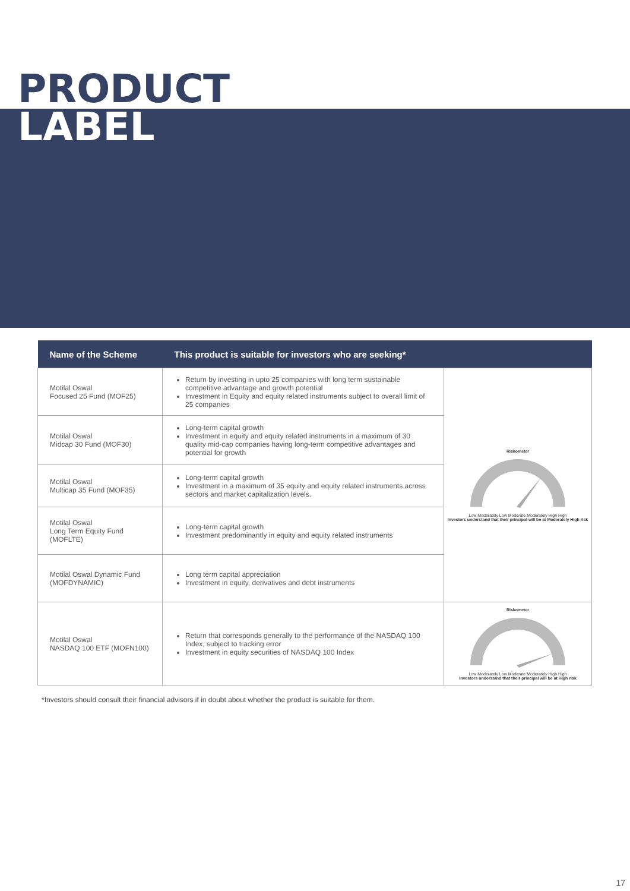PRODUCT
LABEL
| Name of the Scheme | This product is suitable for investors who are seeking* | |
| --- | --- | --- |
| Motilal Oswal Focused 25 Fund (MOF25) | Return by investing in upto 25 companies with long term sustainable competitive advantage and growth potential Investment in Equity and equity related instruments subject to overall limit of 25 companies | Riskometer Low Moderately Low Moderate Moderately High High Investors understand that their principal will be at Moderately High risk |
| Motilal Oswal Midcap 30 Fund (MOF30) | Long-term capital growth Investment in equity and equity related instruments in a maximum of 30 quality mid-cap companies having long-term competitive advantages and potential for growth | |
| Motilal Oswal Multicap 35 Fund (MOF35) | Long-term capital growth Investment in a maximum of 35 equity and equity related instruments across sectors and market capitalization levels. | |
| Motilal Oswal Long Term Equity Fund (MOFLTE) | Long-term capital growth Investment predominantly in equity and equity related instruments | |
| Motilal Oswal Dynamic Fund (MOFDYNAMIC) | Long term capital appreciation Investment in equity, derivatives and debt instruments | |
| Motilal Oswal NASDAQ 100 ETF (MOFN100) | Return that corresponds generally to the performance of the NASDAQ 100 Index, subject to tracking error Investment in equity securities of NASDAQ 100 Index | Riskometer Low Moderately Low Moderate Moderately High High Investors understand that their principal will be at High risk |
*Investors should consult their financial advisors if in doubt about whether the product is suitable for them.
17